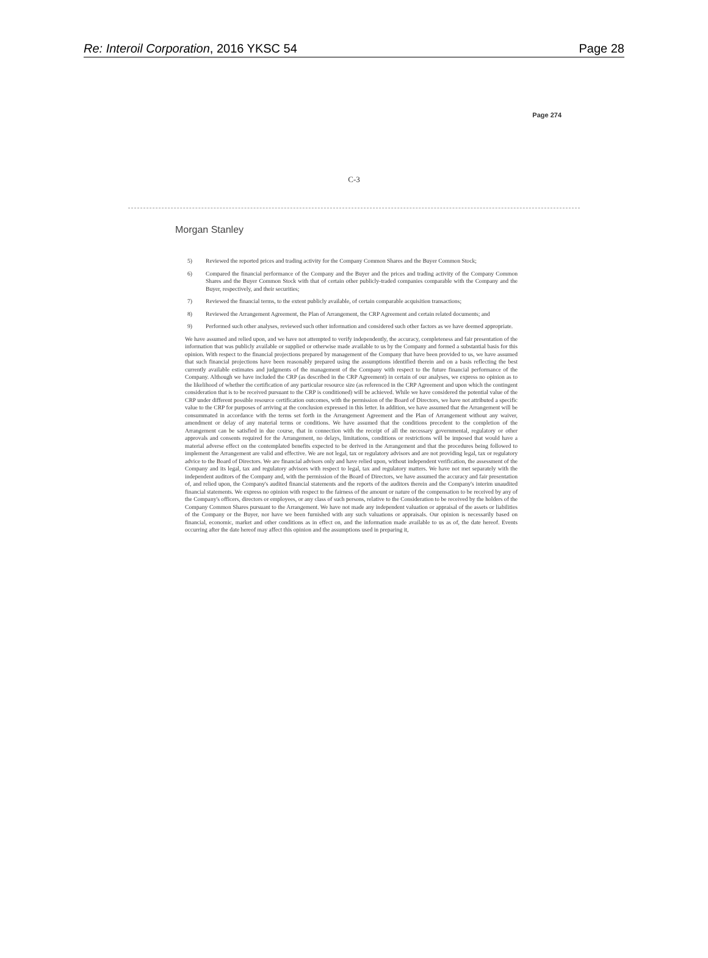Re: Interoil Corporation, 2016 YKSC 54 Page 28
Page 274
C-3
Morgan Stanley
5) Reviewed the reported prices and trading activity for the Company Common Shares and the Buyer Common Stock;
6) Compared the financial performance of the Company and the Buyer and the prices and trading activity of the Company Common Shares and the Buyer Common Stock with that of certain other publicly-traded companies comparable with the Company and the Buyer, respectively, and their securities;
7) Reviewed the financial terms, to the extent publicly available, of certain comparable acquisition transactions;
8) Reviewed the Arrangement Agreement, the Plan of Arrangement, the CRP Agreement and certain related documents; and
9) Performed such other analyses, reviewed such other information and considered such other factors as we have deemed appropriate.
We have assumed and relied upon, and we have not attempted to verify independently, the accuracy, completeness and fair presentation of the information that was publicly available or supplied or otherwise made available to us by the Company and formed a substantial basis for this opinion. With respect to the financial projections prepared by management of the Company that have been provided to us, we have assumed that such financial projections have been reasonably prepared using the assumptions identified therein and on a basis reflecting the best currently available estimates and judgments of the management of the Company with respect to the future financial performance of the Company. Although we have included the CRP (as described in the CRP Agreement) in certain of our analyses, we express no opinion as to the likelihood of whether the certification of any particular resource size (as referenced in the CRP Agreement and upon which the contingent consideration that is to be received pursuant to the CRP is conditioned) will be achieved. While we have considered the potential value of the CRP under different possible resource certification outcomes, with the permission of the Board of Directors, we have not attributed a specific value to the CRP for purposes of arriving at the conclusion expressed in this letter. In addition, we have assumed that the Arrangement will be consummated in accordance with the terms set forth in the Arrangement Agreement and the Plan of Arrangement without any waiver, amendment or delay of any material terms or conditions. We have assumed that the conditions precedent to the completion of the Arrangement can be satisfied in due course, that in connection with the receipt of all the necessary governmental, regulatory or other approvals and consents required for the Arrangement, no delays, limitations, conditions or restrictions will be imposed that would have a material adverse effect on the contemplated benefits expected to be derived in the Arrangement and that the procedures being followed to implement the Arrangement are valid and effective. We are not legal, tax or regulatory advisors and are not providing legal, tax or regulatory advice to the Board of Directors. We are financial advisors only and have relied upon, without independent verification, the assessment of the Company and its legal, tax and regulatory advisors with respect to legal, tax and regulatory matters. We have not met separately with the independent auditors of the Company and, with the permission of the Board of Directors, we have assumed the accuracy and fair presentation of, and relied upon, the Company's audited financial statements and the reports of the auditors therein and the Company's interim unaudited financial statements. We express no opinion with respect to the fairness of the amount or nature of the compensation to be received by any of the Company's officers, directors or employees, or any class of such persons, relative to the Consideration to be received by the holders of the Company Common Shares pursuant to the Arrangement. We have not made any independent valuation or appraisal of the assets or liabilities of the Company or the Buyer, nor have we been furnished with any such valuations or appraisals. Our opinion is necessarily based on financial, economic, market and other conditions as in effect on, and the information made available to us as of, the date hereof. Events occurring after the date hereof may affect this opinion and the assumptions used in preparing it,